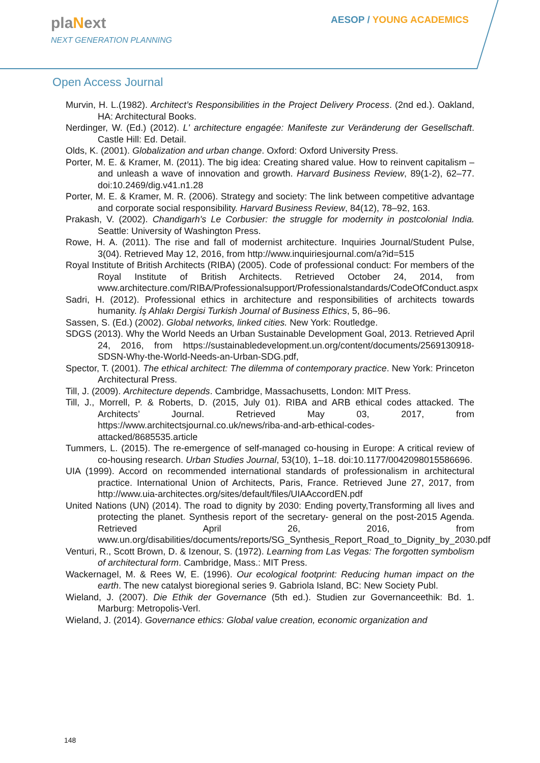plaNext
NEXT GENERATION PLANNING
AESOP / YOUNG ACADEMICS
Open Access Journal
Murvin, H. L.(1982). Architect’s Responsibilities in the Project Delivery Process. (2nd ed.). Oakland, HA: Architectural Books.
Nerdinger, W. (Ed.) (2012). L' architecture engagée: Manifeste zur Veränderung der Gesellschaft. Castle Hill: Ed. Detail.
Olds, K. (2001). Globalization and urban change. Oxford: Oxford University Press.
Porter, M. E. & Kramer, M. (2011). The big idea: Creating shared value. How to reinvent capitalism – and unleash a wave of innovation and growth. Harvard Business Review, 89(1-2), 62–77. doi:10.2469/dig.v41.n1.28
Porter, M. E. & Kramer, M. R. (2006). Strategy and society: The link between competitive advantage and corporate social responsibility. Harvard Business Review, 84(12), 78–92, 163.
Prakash, V. (2002). Chandigarh's Le Corbusier: the struggle for modernity in postcolonial India. Seattle: University of Washington Press.
Rowe, H. A. (2011). The rise and fall of modernist architecture. Inquiries Journal/Student Pulse, 3(04). Retrieved May 12, 2016, from http://www.inquiriesjournal.com/a?id=515
Royal Institute of British Architects (RIBA) (2005). Code of professional conduct: For members of the Royal Institute of British Architects. Retrieved October 24, 2014, from www.architecture.com/RIBA/Professionalsupport/Professionalstandards/CodeOfConduct.aspx
Sadri, H. (2012). Professional ethics in architecture and responsibilities of architects towards humanity. İş Ahlakı Dergisi Turkish Journal of Business Ethics, 5, 86–96.
Sassen, S. (Ed.) (2002). Global networks, linked cities. New York: Routledge.
SDGS (2013). Why the World Needs an Urban Sustainable Development Goal, 2013. Retrieved April 24, 2016, from https://sustainabledevelopment.un.org/content/documents/2569130918-SDSN-Why-the-World-Needs-an-Urban-SDG.pdf,
Spector, T. (2001). The ethical architect: The dilemma of contemporary practice. New York: Princeton Architectural Press.
Till, J. (2009). Architecture depends. Cambridge, Massachusetts, London: MIT Press.
Till, J., Morrell, P. & Roberts, D. (2015, July 01). RIBA and ARB ethical codes attacked. The Architects’ Journal. Retrieved May 03, 2017, from https://www.architectsjournal.co.uk/news/riba-and-arb-ethical-codes-attacked/8685535.article
Tummers, L. (2015). The re-emergence of self-managed co-housing in Europe: A critical review of co-housing research. Urban Studies Journal, 53(10), 1–18. doi:10.1177/0042098015586696.
UIA (1999). Accord on recommended international standards of professionalism in architectural practice. International Union of Architects, Paris, France. Retrieved June 27, 2017, from http://www.uia-architectes.org/sites/default/files/UIAAccordEN.pdf
United Nations (UN) (2014). The road to dignity by 2030: Ending poverty,Transforming all lives and protecting the planet. Synthesis report of the secretary- general on the post-2015 Agenda. Retrieved April 26, 2016, from www.un.org/disabilities/documents/reports/SG_Synthesis_Report_Road_to_Dignity_by_2030.pdf
Venturi, R., Scott Brown, D. & Izenour, S. (1972). Learning from Las Vegas: The forgotten symbolism of architectural form. Cambridge, Mass.: MIT Press.
Wackernagel, M. & Rees W, E. (1996). Our ecological footprint: Reducing human impact on the earth. The new catalyst bioregional series 9. Gabriola Island, BC: New Society Publ.
Wieland, J. (2007). Die Ethik der Governance (5th ed.). Studien zur Governanceethik: Bd. 1. Marburg: Metropolis-Verl.
Wieland, J. (2014). Governance ethics: Global value creation, economic organization and
148